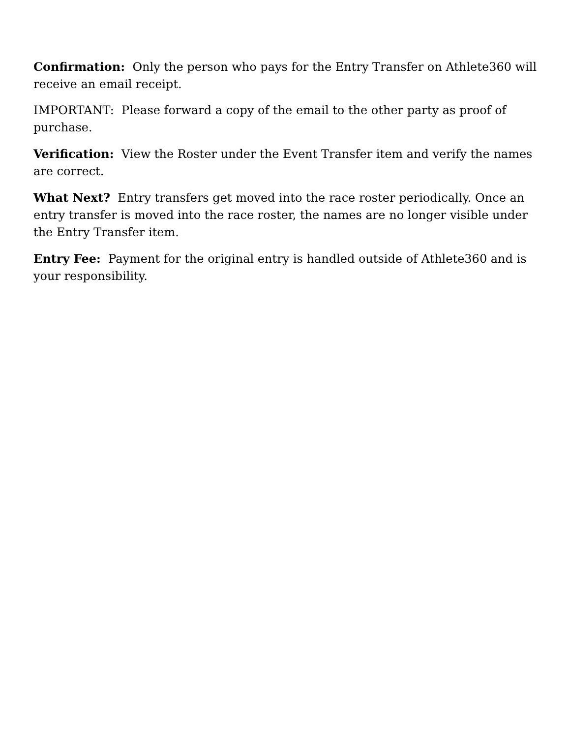Confirmation: Only the person who pays for the Entry Transfer on Athlete360 will receive an email receipt.
IMPORTANT: Please forward a copy of the email to the other party as proof of purchase.
Verification: View the Roster under the Event Transfer item and verify the names are correct.
What Next? Entry transfers get moved into the race roster periodically. Once an entry transfer is moved into the race roster, the names are no longer visible under the Entry Transfer item.
Entry Fee: Payment for the original entry is handled outside of Athlete360 and is your responsibility.